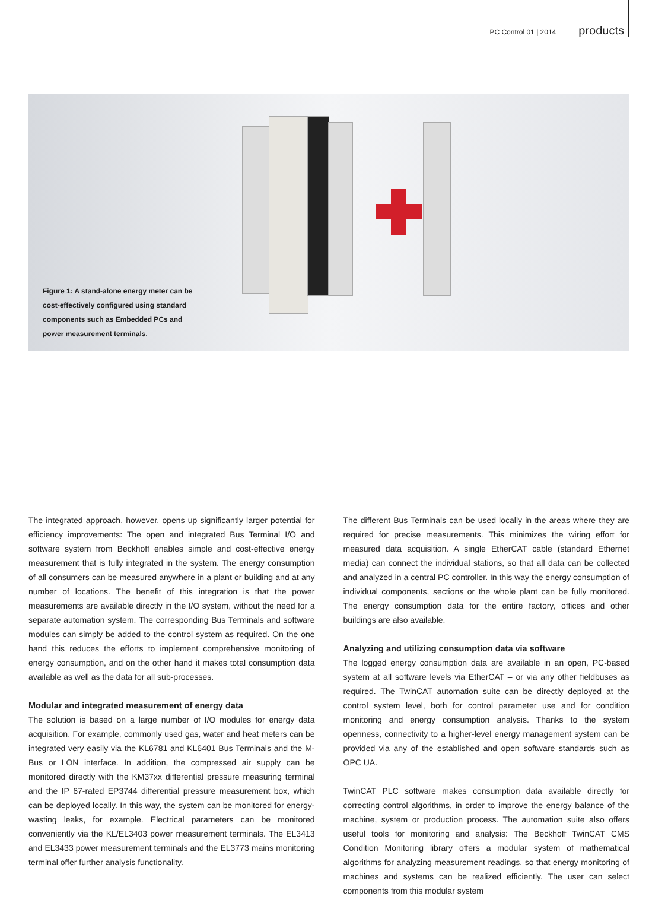PC Control 01 | 2014 products
Figure 1: A stand-alone energy meter can be cost-effectively configured using standard components such as Embedded PCs and power measurement terminals.
The integrated approach, however, opens up significantly larger potential for efficiency improvements: The open and integrated Bus Terminal I/O and software system from Beckhoff enables simple and cost-effective energy measurement that is fully integrated in the system. The energy consumption of all consumers can be measured anywhere in a plant or building and at any number of locations. The benefit of this integration is that the power measurements are available directly in the I/O system, without the need for a separate automation system. The corresponding Bus Terminals and software modules can simply be added to the control system as required. On the one hand this reduces the efforts to implement comprehensive monitoring of energy consumption, and on the other hand it makes total consumption data available as well as the data for all sub-processes.
Modular and integrated measurement of energy data
The solution is based on a large number of I/O modules for energy data acquisition. For example, commonly used gas, water and heat meters can be integrated very easily via the KL6781 and KL6401 Bus Terminals and the M-Bus or LON interface. In addition, the compressed air supply can be monitored directly with the KM37xx differential pressure measuring terminal and the IP 67-rated EP3744 differential pressure measurement box, which can be deployed locally. In this way, the system can be monitored for energy-wasting leaks, for example. Electrical parameters can be monitored conveniently via the KL/EL3403 power measurement terminals. The EL3413 and EL3433 power measurement terminals and the EL3773 mains monitoring terminal offer further analysis functionality.
The different Bus Terminals can be used locally in the areas where they are required for precise measurements. This minimizes the wiring effort for measured data acquisition. A single EtherCAT cable (standard Ethernet media) can connect the individual stations, so that all data can be collected and analyzed in a central PC controller. In this way the energy consumption of individual components, sections or the whole plant can be fully monitored. The energy consumption data for the entire factory, offices and other buildings are also available.
Analyzing and utilizing consumption data via software
The logged energy consumption data are available in an open, PC-based system at all software levels via EtherCAT – or via any other fieldbuses as required. The TwinCAT automation suite can be directly deployed at the control system level, both for control parameter use and for condition monitoring and energy consumption analysis. Thanks to the system openness, connectivity to a higher-level energy management system can be provided via any of the established and open software standards such as OPC UA.
TwinCAT PLC software makes consumption data available directly for correcting control algorithms, in order to improve the energy balance of the machine, system or production process. The automation suite also offers useful tools for monitoring and analysis: The Beckhoff TwinCAT CMS Condition Monitoring library offers a modular system of mathematical algorithms for analyzing measurement readings, so that energy monitoring of machines and systems can be realized efficiently. The user can select components from this modular system